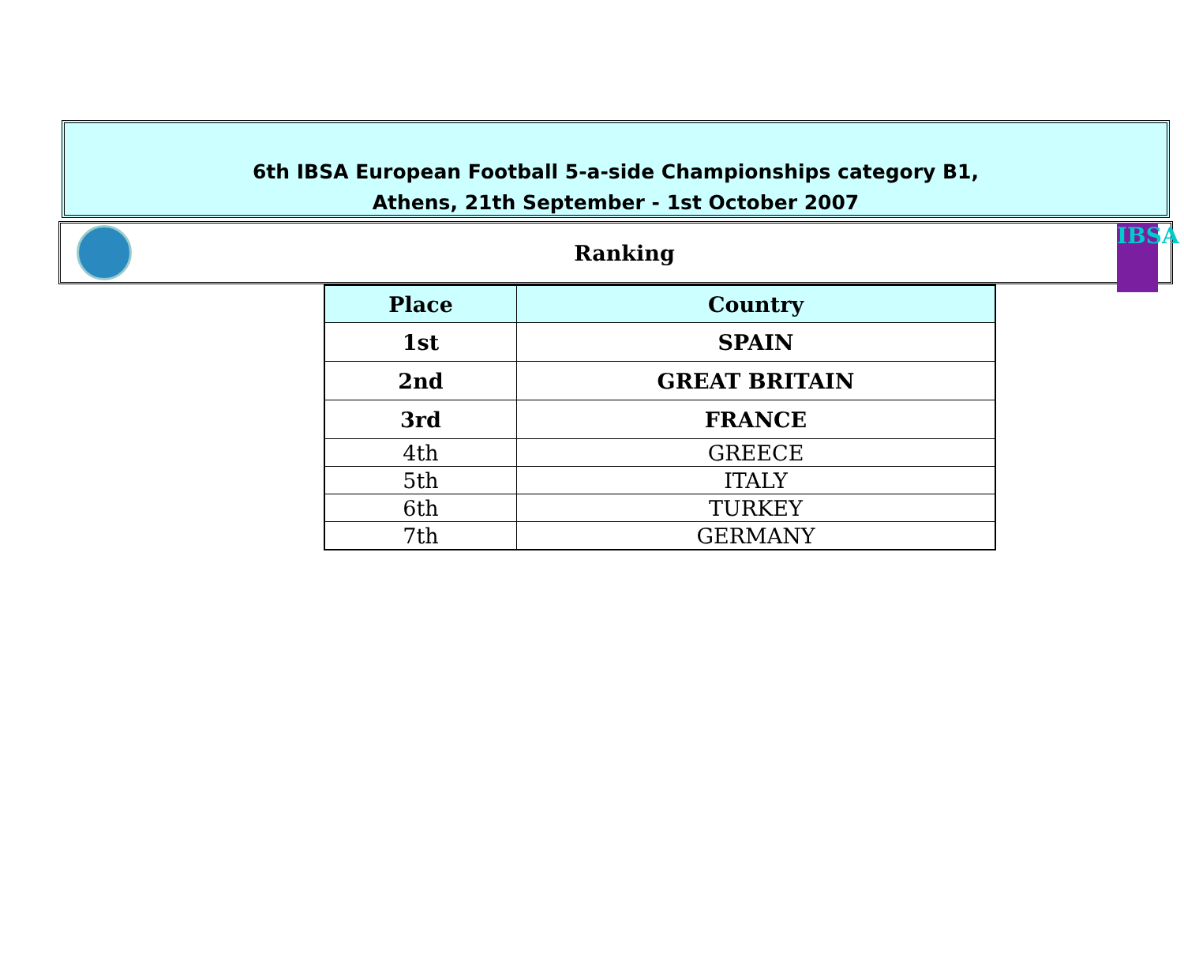6th IBSA European Football 5-a-side Championships category B1,
Athens, 21th September - 1st October 2007
Ranking
IBSA
| Place | Country |
| --- | --- |
| 1st | SPAIN |
| 2nd | GREAT BRITAIN |
| 3rd | FRANCE |
| 4th | GREECE |
| 5th | ITALY |
| 6th | TURKEY |
| 7th | GERMANY |